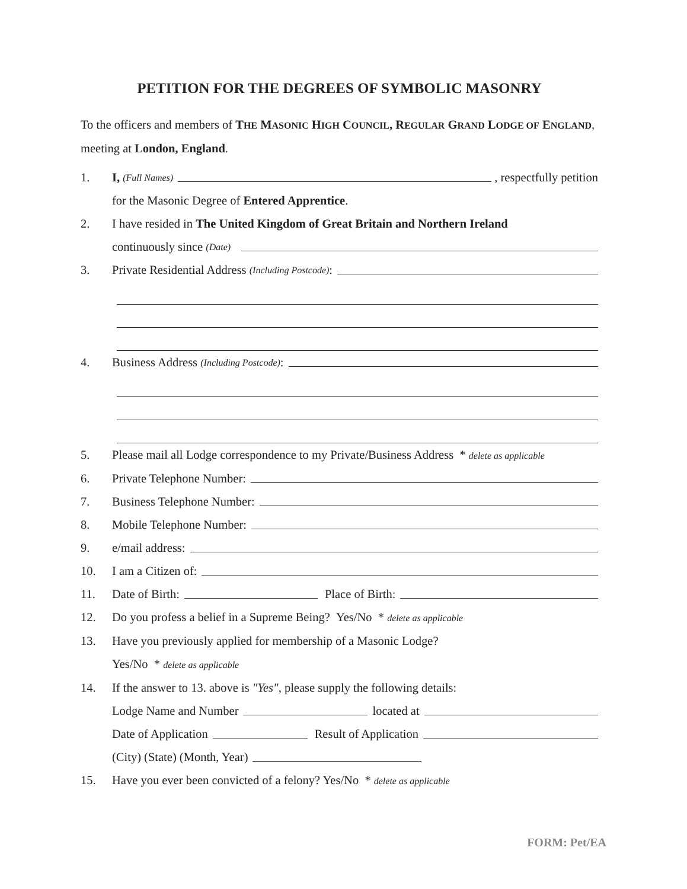PETITION FOR THE DEGREES OF SYMBOLIC MASONRY
To the officers and members of THE MASONIC HIGH COUNCIL, REGULAR GRAND LODGE OF ENGLAND, meeting at London, England.
1. I, (Full Names) , respectfully petition
for the Masonic Degree of Entered Apprentice.
2. I have resided in The United Kingdom of Great Britain and Northern Ireland
continuously since (Date)
3. Private Residential Address (Including Postcode):
4. Business Address (Including Postcode):
5. Please mail all Lodge correspondence to my Private/Business Address * delete as applicable
6. Private Telephone Number:
7. Business Telephone Number:
8. Mobile Telephone Number:
9. e/mail address:
10. I am a Citizen of:
11. Date of Birth: Place of Birth:
12. Do you profess a belief in a Supreme Being? Yes/No * delete as applicable
13. Have you previously applied for membership of a Masonic Lodge?
Yes/No * delete as applicable
14. If the answer to 13. above is "Yes", please supply the following details:
Lodge Name and Number located at
Date of Application Result of Application
(City) (State) (Month, Year)
15. Have you ever been convicted of a felony? Yes/No * delete as applicable
FORM: Pet/EA